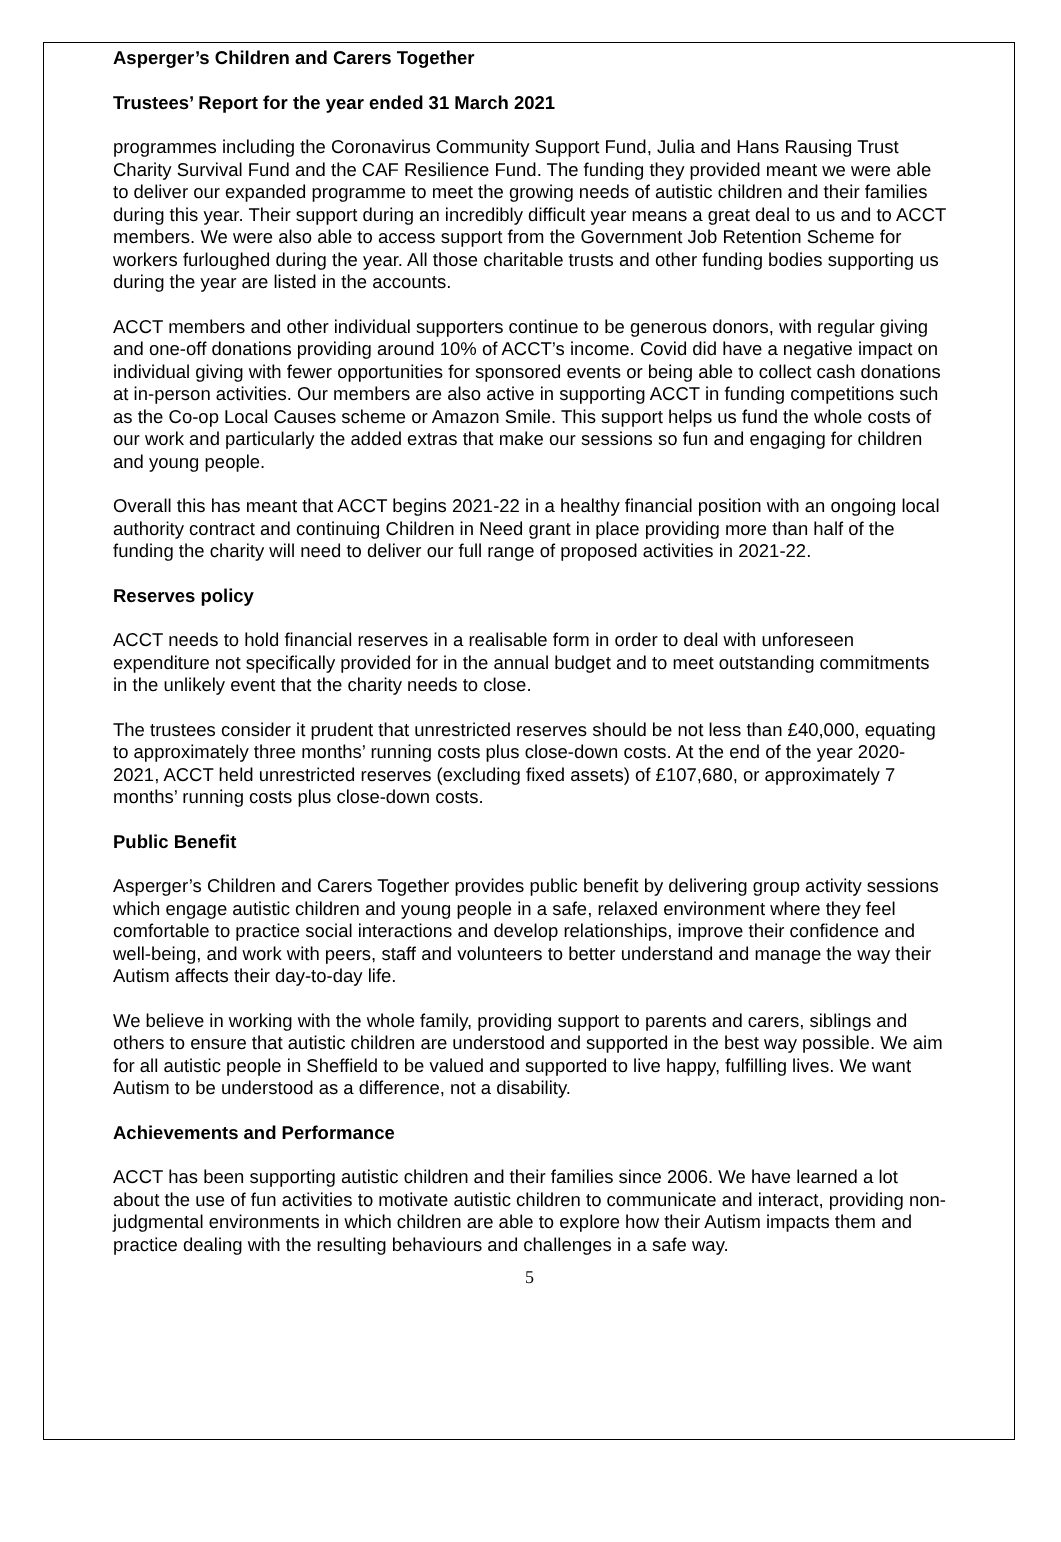Asperger’s Children and Carers Together
Trustees’ Report for the year ended 31 March 2021
programmes including the Coronavirus Community Support Fund, Julia and Hans Rausing Trust Charity Survival Fund and the CAF Resilience Fund. The funding they provided meant we were able to deliver our expanded programme to meet the growing needs of autistic children and their families during this year. Their support during an incredibly difficult year means a great deal to us and to ACCT members. We were also able to access support from the Government Job Retention Scheme for workers furloughed during the year. All those charitable trusts and other funding bodies supporting us during the year are listed in the accounts.
ACCT members and other individual supporters continue to be generous donors, with regular giving and one-off donations providing around 10% of ACCT’s income. Covid did have a negative impact on individual giving with fewer opportunities for sponsored events or being able to collect cash donations at in-person activities. Our members are also active in supporting ACCT in funding competitions such as the Co-op Local Causes scheme or Amazon Smile. This support helps us fund the whole costs of our work and particularly the added extras that make our sessions so fun and engaging for children and young people.
Overall this has meant that ACCT begins 2021-22 in a healthy financial position with an ongoing local authority contract and continuing Children in Need grant in place providing more than half of the funding the charity will need to deliver our full range of proposed activities in 2021-22.
Reserves policy
ACCT needs to hold financial reserves in a realisable form in order to deal with unforeseen expenditure not specifically provided for in the annual budget and to meet outstanding commitments in the unlikely event that the charity needs to close.
The trustees consider it prudent that unrestricted reserves should be not less than £40,000, equating to approximately three months’ running costs plus close-down costs. At the end of the year 2020-2021, ACCT held unrestricted reserves (excluding fixed assets) of £107,680, or approximately 7 months’ running costs plus close-down costs.
Public Benefit
Asperger’s Children and Carers Together provides public benefit by delivering group activity sessions which engage autistic children and young people in a safe, relaxed environment where they feel comfortable to practice social interactions and develop relationships, improve their confidence and well-being, and work with peers, staff and volunteers to better understand and manage the way their Autism affects their day-to-day life.
We believe in working with the whole family, providing support to parents and carers, siblings and others to ensure that autistic children are understood and supported in the best way possible. We aim for all autistic people in Sheffield to be valued and supported to live happy, fulfilling lives. We want Autism to be understood as a difference, not a disability.
Achievements and Performance
ACCT has been supporting autistic children and their families since 2006. We have learned a lot about the use of fun activities to motivate autistic children to communicate and interact, providing non-judgmental environments in which children are able to explore how their Autism impacts them and practice dealing with the resulting behaviours and challenges in a safe way.
5